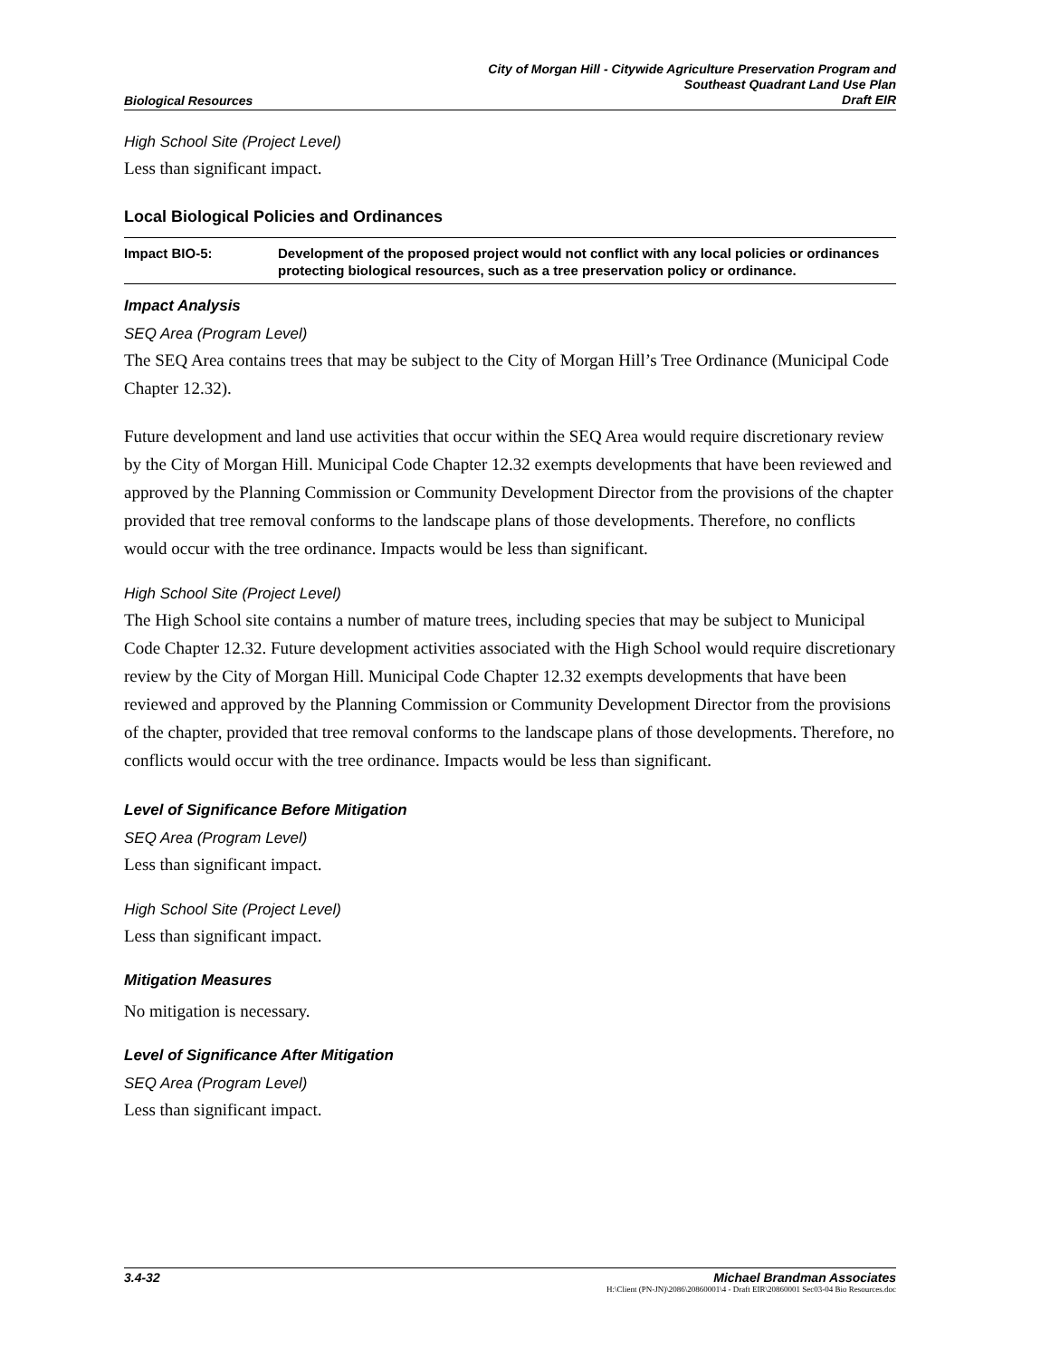Biological Resources City of Morgan Hill - Citywide Agriculture Preservation Program and
Southeast Quadrant Land Use Plan
Draft EIR
High School Site (Project Level)
Less than significant impact.
Local Biological Policies and Ordinances
Impact BIO-5: Development of the proposed project would not conflict with any local policies or ordinances protecting biological resources, such as a tree preservation policy or ordinance.
Impact Analysis
SEQ Area (Program Level)
The SEQ Area contains trees that may be subject to the City of Morgan Hill’s Tree Ordinance (Municipal Code Chapter 12.32).
Future development and land use activities that occur within the SEQ Area would require discretionary review by the City of Morgan Hill. Municipal Code Chapter 12.32 exempts developments that have been reviewed and approved by the Planning Commission or Community Development Director from the provisions of the chapter provided that tree removal conforms to the landscape plans of those developments. Therefore, no conflicts would occur with the tree ordinance. Impacts would be less than significant.
High School Site (Project Level)
The High School site contains a number of mature trees, including species that may be subject to Municipal Code Chapter 12.32. Future development activities associated with the High School would require discretionary review by the City of Morgan Hill. Municipal Code Chapter 12.32 exempts developments that have been reviewed and approved by the Planning Commission or Community Development Director from the provisions of the chapter, provided that tree removal conforms to the landscape plans of those developments. Therefore, no conflicts would occur with the tree ordinance. Impacts would be less than significant.
Level of Significance Before Mitigation
SEQ Area (Program Level)
Less than significant impact.
High School Site (Project Level)
Less than significant impact.
Mitigation Measures
No mitigation is necessary.
Level of Significance After Mitigation
SEQ Area (Program Level)
Less than significant impact.
3.4-32 Michael Brandman Associates
H:\Client (PN-JN)\2086\20860001\4 - Draft EIR\20860001 Sec03-04 Bio Resources.doc